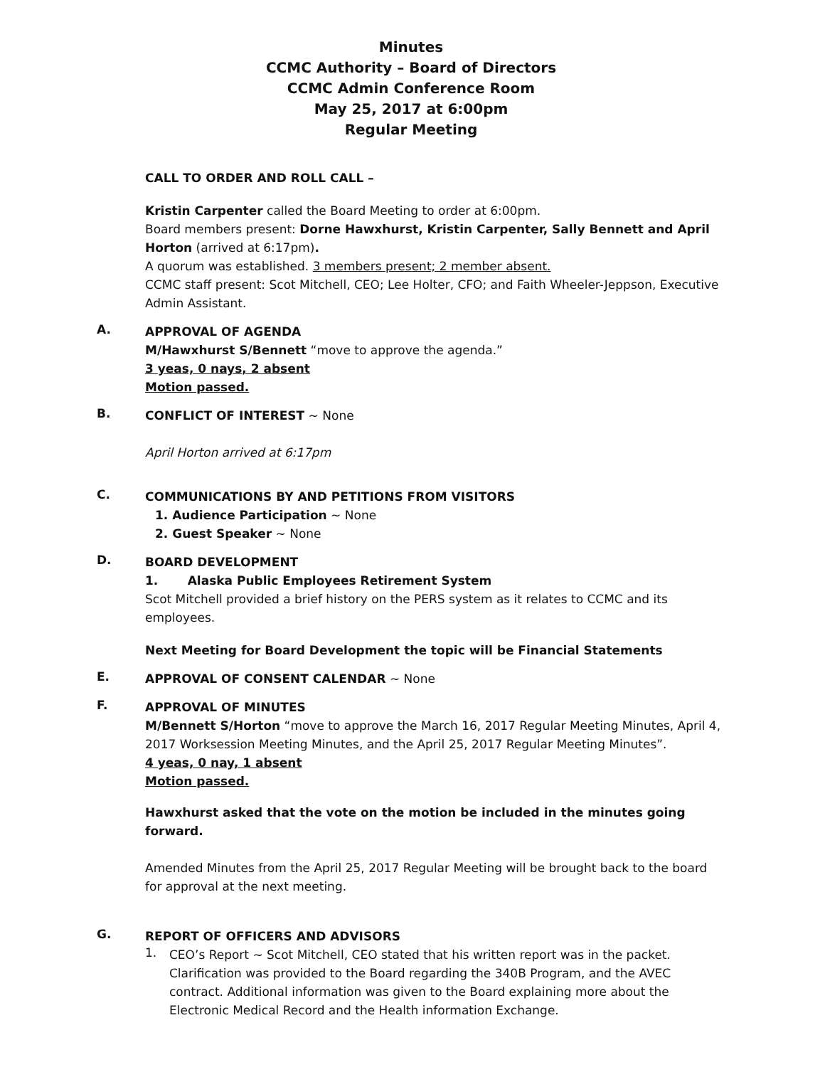Minutes
CCMC Authority – Board of Directors
CCMC Admin Conference Room
May 25, 2017 at 6:00pm
Regular Meeting
CALL TO ORDER AND ROLL CALL –
Kristin Carpenter called the Board Meeting to order at 6:00pm.
Board members present: Dorne Hawxhurst, Kristin Carpenter, Sally Bennett and April Horton (arrived at 6:17pm).
A quorum was established. 3 members present; 2 member absent.
CCMC staff present: Scot Mitchell, CEO; Lee Holter, CFO; and Faith Wheeler-Jeppson, Executive Admin Assistant.
A.
APPROVAL OF AGENDA
M/Hawxhurst S/Bennett “move to approve the agenda.”
3 yeas, 0 nays, 2 absent
Motion passed.
B.
CONFLICT OF INTEREST ~ None
April Horton arrived at 6:17pm
C.
COMMUNICATIONS BY AND PETITIONS FROM VISITORS
1. Audience Participation ~ None
2. Guest Speaker ~ None
D.
BOARD DEVELOPMENT
1. Alaska Public Employees Retirement System
Scot Mitchell provided a brief history on the PERS system as it relates to CCMC and its employees.
Next Meeting for Board Development the topic will be Financial Statements
E.
APPROVAL OF CONSENT CALENDAR ~ None
F.
APPROVAL OF MINUTES
M/Bennett S/Horton “move to approve the March 16, 2017 Regular Meeting Minutes, April 4, 2017 Worksession Meeting Minutes, and the April 25, 2017 Regular Meeting Minutes”.
4 yeas, 0 nay, 1 absent
Motion passed.
Hawxhurst asked that the vote on the motion be included in the minutes going forward.
Amended Minutes from the April 25, 2017 Regular Meeting will be brought back to the board for approval at the next meeting.
G.
REPORT OF OFFICERS AND ADVISORS
1.
CEO’s Report ~ Scot Mitchell, CEO stated that his written report was in the packet. Clarification was provided to the Board regarding the 340B Program, and the AVEC contract. Additional information was given to the Board explaining more about the Electronic Medical Record and the Health information Exchange.